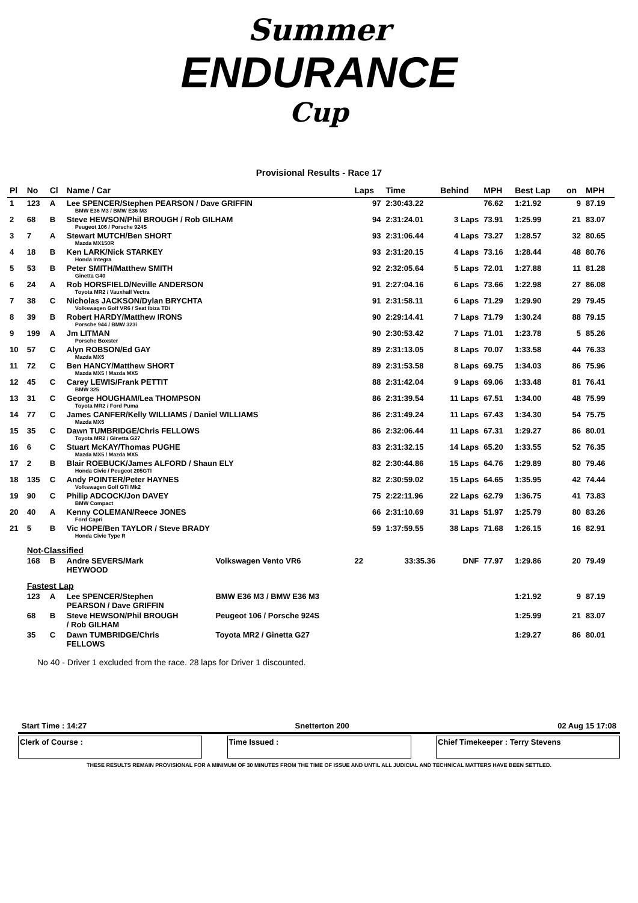Summer
ENDURANCE
Cup
Provisional Results - Race 17
| Pl | No | Cl | Name / Car | | Laps | Time | Behind | MPH | Best Lap | on | MPH |
| --- | --- | --- | --- | --- | --- | --- | --- | --- | --- | --- | --- |
| 1 | 123 | A | Lee SPENCER/Stephen PEARSON / Dave GRIFFIN BMW E36 M3 / BMW E36 M3 | | 97 | 2:30:43.22 | | 76.62 | 1:21.92 | 9 | 87.19 |
| 2 | 68 | B | Steve HEWSON/Phil BROUGH / Rob GILHAM Peugeot 106 / Porsche 924S | | 94 | 2:31:24.01 | 3 Laps | 73.91 | 1:25.99 | 21 | 83.07 |
| 3 | 7 | A | Stewart MUTCH/Ben SHORT Mazda MX150R | | 93 | 2:31:06.44 | 4 Laps | 73.27 | 1:28.57 | 32 | 80.65 |
| 4 | 18 | B | Ken LARK/Nick STARKEY Honda Integra | | 93 | 2:31:20.15 | 4 Laps | 73.16 | 1:28.44 | 48 | 80.76 |
| 5 | 53 | B | Peter SMITH/Matthew SMITH Ginetta G40 | | 92 | 2:32:05.64 | 5 Laps | 72.01 | 1:27.88 | 11 | 81.28 |
| 6 | 24 | A | Rob HORSFIELD/Neville ANDERSON Toyota MR2 / Vauxhall Vectra | | 91 | 2:27:04.16 | 6 Laps | 73.66 | 1:22.98 | 27 | 86.08 |
| 7 | 38 | C | Nicholas JACKSON/Dylan BRYCHTA Volkswagen Golf VR6 / Seat Ibiza TDi | | 91 | 2:31:58.11 | 6 Laps | 71.29 | 1:29.90 | 29 | 79.45 |
| 8 | 39 | B | Robert HARDY/Matthew IRONS Porsche 944 / BMW 323i | | 90 | 2:29:14.41 | 7 Laps | 71.79 | 1:30.24 | 88 | 79.15 |
| 9 | 199 | A | Jm LITMAN Porsche Boxster | | 90 | 2:30:53.42 | 7 Laps | 71.01 | 1:23.78 | 5 | 85.26 |
| 10 | 57 | C | Alyn ROBSON/Ed GAY Mazda MX5 | | 89 | 2:31:13.05 | 8 Laps | 70.07 | 1:33.58 | 44 | 76.33 |
| 11 | 72 | C | Ben HANCY/Matthew SHORT Mazda MX5 / Mazda MX5 | | 89 | 2:31:53.58 | 8 Laps | 69.75 | 1:34.03 | 86 | 75.96 |
| 12 | 45 | C | Carey LEWIS/Frank PETTIT BMW 325 | | 88 | 2:31:42.04 | 9 Laps | 69.06 | 1:33.48 | 81 | 76.41 |
| 13 | 31 | C | George HOUGHAM/Lea THOMPSON Toyota MR2 / Ford Puma | | 86 | 2:31:39.54 | 11 Laps | 67.51 | 1:34.00 | 48 | 75.99 |
| 14 | 77 | C | James CANFER/Kelly WILLIAMS / Daniel WILLIAMS Mazda MX5 | | 86 | 2:31:49.24 | 11 Laps | 67.43 | 1:34.30 | 54 | 75.75 |
| 15 | 35 | C | Dawn TUMBRIDGE/Chris FELLOWS Toyota MR2 / Ginetta G27 | | 86 | 2:32:06.44 | 11 Laps | 67.31 | 1:29.27 | 86 | 80.01 |
| 16 | 6 | C | Stuart McKAY/Thomas PUGHE Mazda MX5 / Mazda MX5 | | 83 | 2:31:32.15 | 14 Laps | 65.20 | 1:33.55 | 52 | 76.35 |
| 17 | 2 | B | Blair ROEBUCK/James ALFORD / Shaun ELY Honda Civic / Peugeot 205GTI | | 82 | 2:30:44.86 | 15 Laps | 64.76 | 1:29.89 | 80 | 79.46 |
| 18 | 135 | C | Andy POINTER/Peter HAYNES Volkswagen Golf GTi Mk2 | | 82 | 2:30:59.02 | 15 Laps | 64.65 | 1:35.95 | 42 | 74.44 |
| 19 | 90 | C | Philip ADCOCK/Jon DAVEY BMW Compact | | 75 | 2:22:11.96 | 22 Laps | 62.79 | 1:36.75 | 41 | 73.83 |
| 20 | 40 | A | Kenny COLEMAN/Reece JONES Ford Capri | | 66 | 2:31:10.69 | 31 Laps | 51.97 | 1:25.79 | 80 | 83.26 |
| 21 | 5 | B | Vic HOPE/Ben TAYLOR / Steve BRADY Honda Civic Type R | | 59 | 1:37:59.55 | 38 Laps | 71.68 | 1:26.15 | 16 | 82.91 |
| | Not-Classified | | | | | | | | | | |
| | 168 | B | Andre SEVERS/Mark HEYWOOD | Volkswagen Vento VR6 | 22 | 33:35.36 | DNF | 77.97 | 1:29.86 | 20 | 79.49 |
| | Fastest Lap | | | | | | | | | | |
| | 123 | A | Lee SPENCER/Stephen PEARSON / Dave GRIFFIN | BMW E36 M3 / BMW E36 M3 | | | | | 1:21.92 | 9 | 87.19 |
| | 68 | B | Steve HEWSON/Phil BROUGH / Rob GILHAM | Peugeot 106 / Porsche 924S | | | | | 1:25.99 | 21 | 83.07 |
| | 35 | C | Dawn TUMBRIDGE/Chris FELLOWS | Toyota MR2 / Ginetta G27 | | | | | 1:29.27 | 86 | 80.01 |
No 40 - Driver 1 excluded from the race. 28 laps for Driver 1 discounted.
Start Time : 14:27 Snetterton 200 02 Aug 15 17:08
Clerk of Course : Time Issued : Chief Timekeeper : Terry Stevens
THESE RESULTS REMAIN PROVISIONAL FOR A MINIMUM OF 30 MINUTES FROM THE TIME OF ISSUE AND UNTIL ALL JUDICIAL AND TECHNICAL MATTERS HAVE BEEN SETTLED.